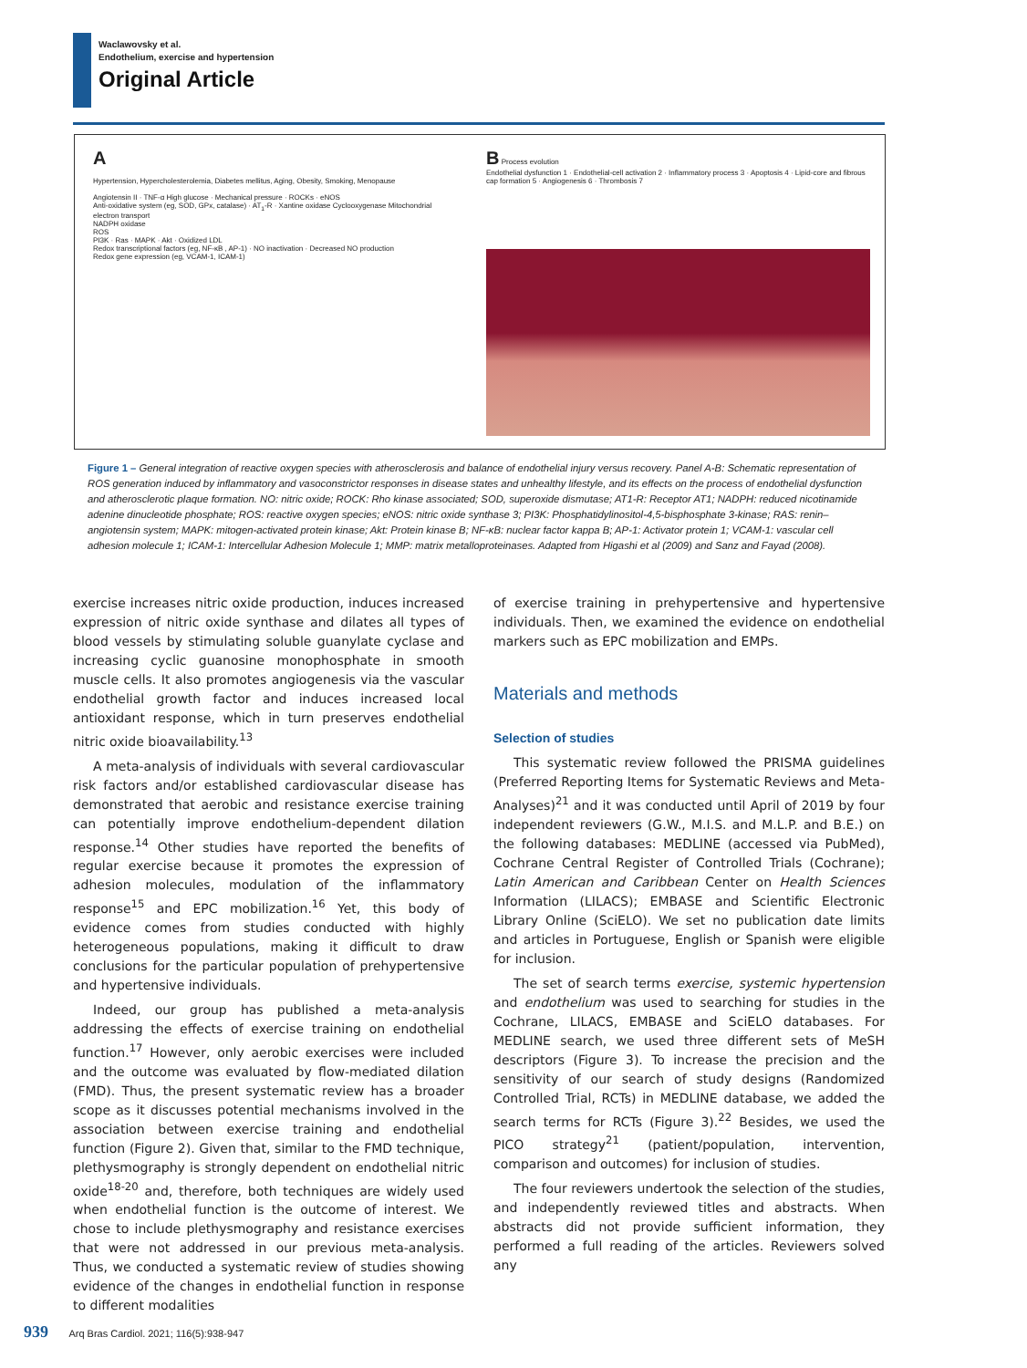Waclawovsky et al.
Endothelium, exercise and hypertension
Original Article
A
Hypertension, Hypercholesterolemia, Diabetes mellitus, Aging, Obesity, Smoking, Menopause
Angiotensin II · TNF-α High glucose · Mechanical pressure · ROCKs · eNOS
Anti-oxidative system (eg, SOD, GPx, catalase) · AT<sub>1</sub>-R · Xantine oxidase Cyclooxygenase Mitochondrial electron transport
NADPH oxidase
ROS
PI3K · Ras · MAPK · Akt · Oxidized LDL
Redox transcriptional factors (eg, NF-κB , AP-1) · NO inactivation · Decreased NO production
Redox gene expression (eg, VCAM-1, ICAM-1)
B Process evolution
Endothelial dysfunction 1 · Endothelial-cell activation 2 · Inflammatory process 3 · Apoptosis 4 · Lipid-core and fibrous cap formation 5 · Angiogenesis 6 · Thrombosis 7
Figure 1 – General integration of reactive oxygen species with atherosclerosis and balance of endothelial injury versus recovery. Panel A-B: Schematic representation of ROS generation induced by inflammatory and vasoconstrictor responses in disease states and unhealthy lifestyle, and its effects on the process of endothelial dysfunction and atherosclerotic plaque formation. NO: nitric oxide; ROCK: Rho kinase associated; SOD, superoxide dismutase; AT1-R: Receptor AT1; NADPH: reduced nicotinamide adenine dinucleotide phosphate; ROS: reactive oxygen species; eNOS: nitric oxide synthase 3; PI3K: Phosphatidylinositol-4,5-bisphosphate 3-kinase; RAS: renin–angiotensin system; MAPK: mitogen-activated protein kinase; Akt: Protein kinase B; NF-κB: nuclear factor kappa B; AP-1: Activator protein 1; VCAM-1: vascular cell adhesion molecule 1; ICAM-1: Intercellular Adhesion Molecule 1; MMP: matrix metalloproteinases. Adapted from Higashi et al (2009) and Sanz and Fayad (2008).
exercise increases nitric oxide production, induces increased expression of nitric oxide synthase and dilates all types of blood vessels by stimulating soluble guanylate cyclase and increasing cyclic guanosine monophosphate in smooth muscle cells. It also promotes angiogenesis via the vascular endothelial growth factor and induces increased local antioxidant response, which in turn preserves endothelial nitric oxide bioavailability.<sup>13</sup>
A meta-analysis of individuals with several cardiovascular risk factors and/or established cardiovascular disease has demonstrated that aerobic and resistance exercise training can potentially improve endothelium-dependent dilation response.<sup>14</sup> Other studies have reported the benefits of regular exercise because it promotes the expression of adhesion molecules, modulation of the inflammatory response<sup>15</sup> and EPC mobilization.<sup>16</sup> Yet, this body of evidence comes from studies conducted with highly heterogeneous populations, making it difficult to draw conclusions for the particular population of prehypertensive and hypertensive individuals.
Indeed, our group has published a meta-analysis addressing the effects of exercise training on endothelial function.<sup>17</sup> However, only aerobic exercises were included and the outcome was evaluated by flow-mediated dilation (FMD). Thus, the present systematic review has a broader scope as it discusses potential mechanisms involved in the association between exercise training and endothelial function (Figure 2). Given that, similar to the FMD technique, plethysmography is strongly dependent on endothelial nitric oxide<sup>18-20</sup> and, therefore, both techniques are widely used when endothelial function is the outcome of interest. We chose to include plethysmography and resistance exercises that were not addressed in our previous meta-analysis. Thus, we conducted a systematic review of studies showing evidence of the changes in endothelial function in response to different modalities
of exercise training in prehypertensive and hypertensive individuals. Then, we examined the evidence on endothelial markers such as EPC mobilization and EMPs.
Materials and methods
Selection of studies
This systematic review followed the PRISMA guidelines (Preferred Reporting Items for Systematic Reviews and Meta-Analyses)<sup>21</sup> and it was conducted until April of 2019 by four independent reviewers (G.W., M.I.S. and M.L.P. and B.E.) on the following databases: MEDLINE (accessed via PubMed), Cochrane Central Register of Controlled Trials (Cochrane); Latin American and Caribbean Center on Health Sciences Information (LILACS); EMBASE and Scientific Electronic Library Online (SciELO). We set no publication date limits and articles in Portuguese, English or Spanish were eligible for inclusion.
The set of search terms exercise, systemic hypertension and endothelium was used to searching for studies in the Cochrane, LILACS, EMBASE and SciELO databases. For MEDLINE search, we used three different sets of MeSH descriptors (Figure 3). To increase the precision and the sensitivity of our search of study designs (Randomized Controlled Trial, RCTs) in MEDLINE database, we added the search terms for RCTs (Figure 3).<sup>22</sup> Besides, we used the PICO strategy<sup>21</sup> (patient/population, intervention, comparison and outcomes) for inclusion of studies.
The four reviewers undertook the selection of the studies, and independently reviewed titles and abstracts. When abstracts did not provide sufficient information, they performed a full reading of the articles. Reviewers solved any
939 Arq Bras Cardiol. 2021; 116(5):938-947